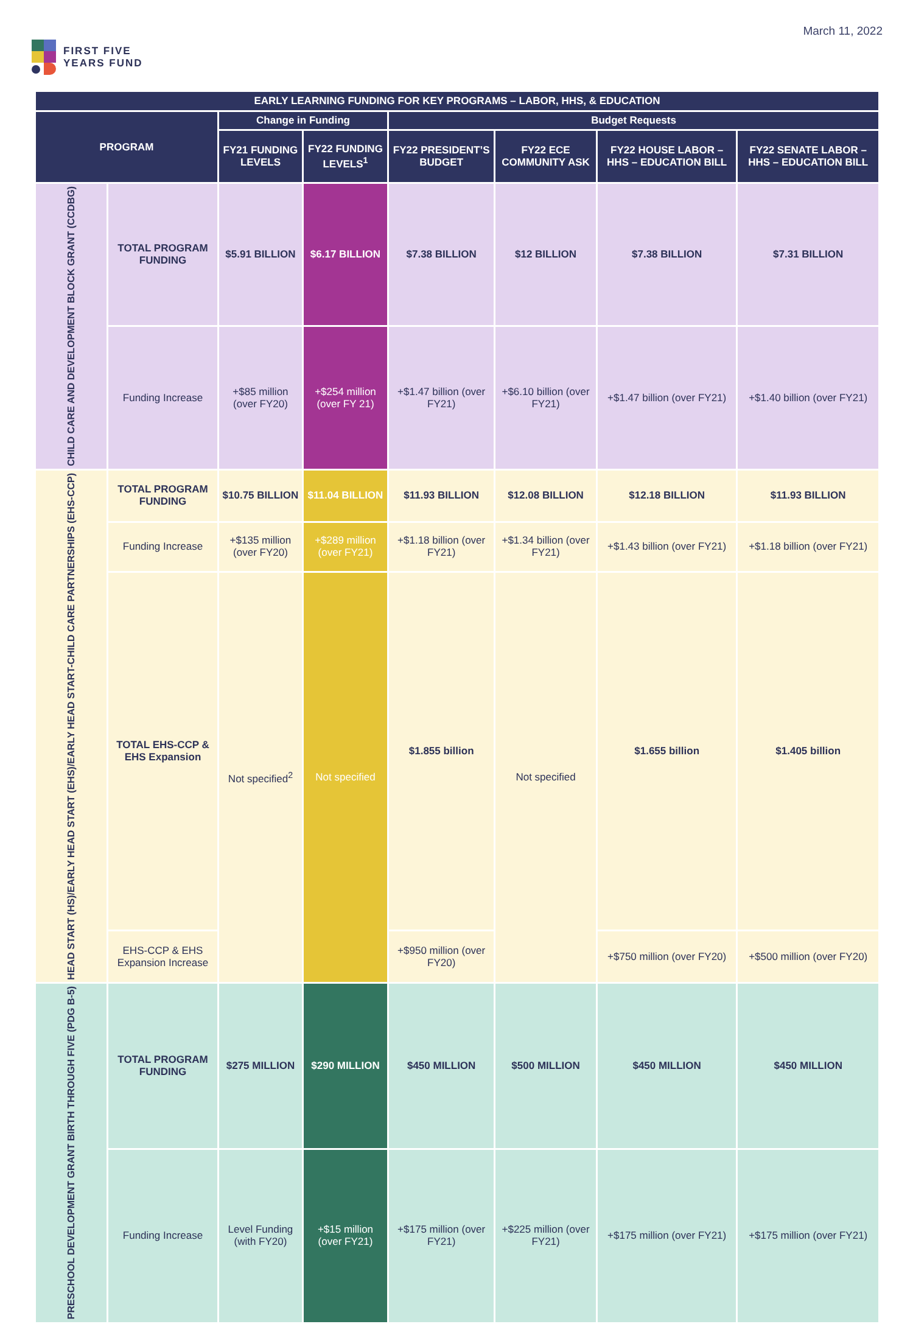FIRST FIVE
YEARS FUND
March 11, 2022
| EARLY LEARNING FUNDING FOR KEY PROGRAMS – LABOR, HHS, & EDUCATION | | | | | | | |
| --- | --- | --- | --- | --- | --- | --- | --- |
| PROGRAM | | Change in Funding | | Budget Requests | | | |
| | | FY21 FUNDING LEVELS | FY22 FUNDING LEVELS<sup>1</sup> | FY22 PRESIDENT’S BUDGET | FY22 ECE COMMUNITY ASK | FY22 HOUSE LABOR – HHS – EDUCATION BILL | FY22 SENATE LABOR – HHS – EDUCATION BILL |
| CHILD CARE AND DEVELOPMENT BLOCK GRANT (CCDBG) | TOTAL PROGRAM FUNDING | $5.91 BILLION | $6.17 BILLION | $7.38 BILLION | $12 BILLION | $7.38 BILLION | $7.31 BILLION |
| | Funding Increase | +$85 million (over FY20) | +$254 million (over FY 21) | +$1.47 billion (over FY21) | +$6.10 billion (over FY21) | +$1.47 billion (over FY21) | +$1.40 billion (over FY21) |
| HEAD START (HS)/EARLY HEAD START (EHS)/EARLY HEAD START-CHILD CARE PARTNERSHIPS (EHS-CCP) | TOTAL PROGRAM FUNDING | $10.75 BILLION | $11.04 BILLION | $11.93 BILLION | $12.08 BILLION | $12.18 BILLION | $11.93 BILLION |
| | Funding Increase | +$135 million (over FY20) | +$289 million (over FY21) | +$1.18 billion (over FY21) | +$1.34 billion (over FY21) | +$1.43 billion (over FY21) | +$1.18 billion (over FY21) |
| | TOTAL EHS-CCP & EHS Expansion | Not specified<sup>2</sup> | Not specified | $1.855 billion | Not specified | $1.655 billion | $1.405 billion |
| | EHS-CCP & EHS Expansion Increase | | | +$950 million (over FY20) | | +$750 million (over FY20) | +$500 million (over FY20) |
| PRESCHOOL DEVELOPMENT GRANT BIRTH THROUGH FIVE (PDG B-5) | TOTAL PROGRAM FUNDING | $275 MILLION | $290 MILLION | $450 MILLION | $500 MILLION | $450 MILLION | $450 MILLION |
| | Funding Increase | Level Funding (with FY20) | +$15 million (over FY21) | +$175 million (over FY21) | +$225 million (over FY21) | +$175 million (over FY21) | +$175 million (over FY21) |